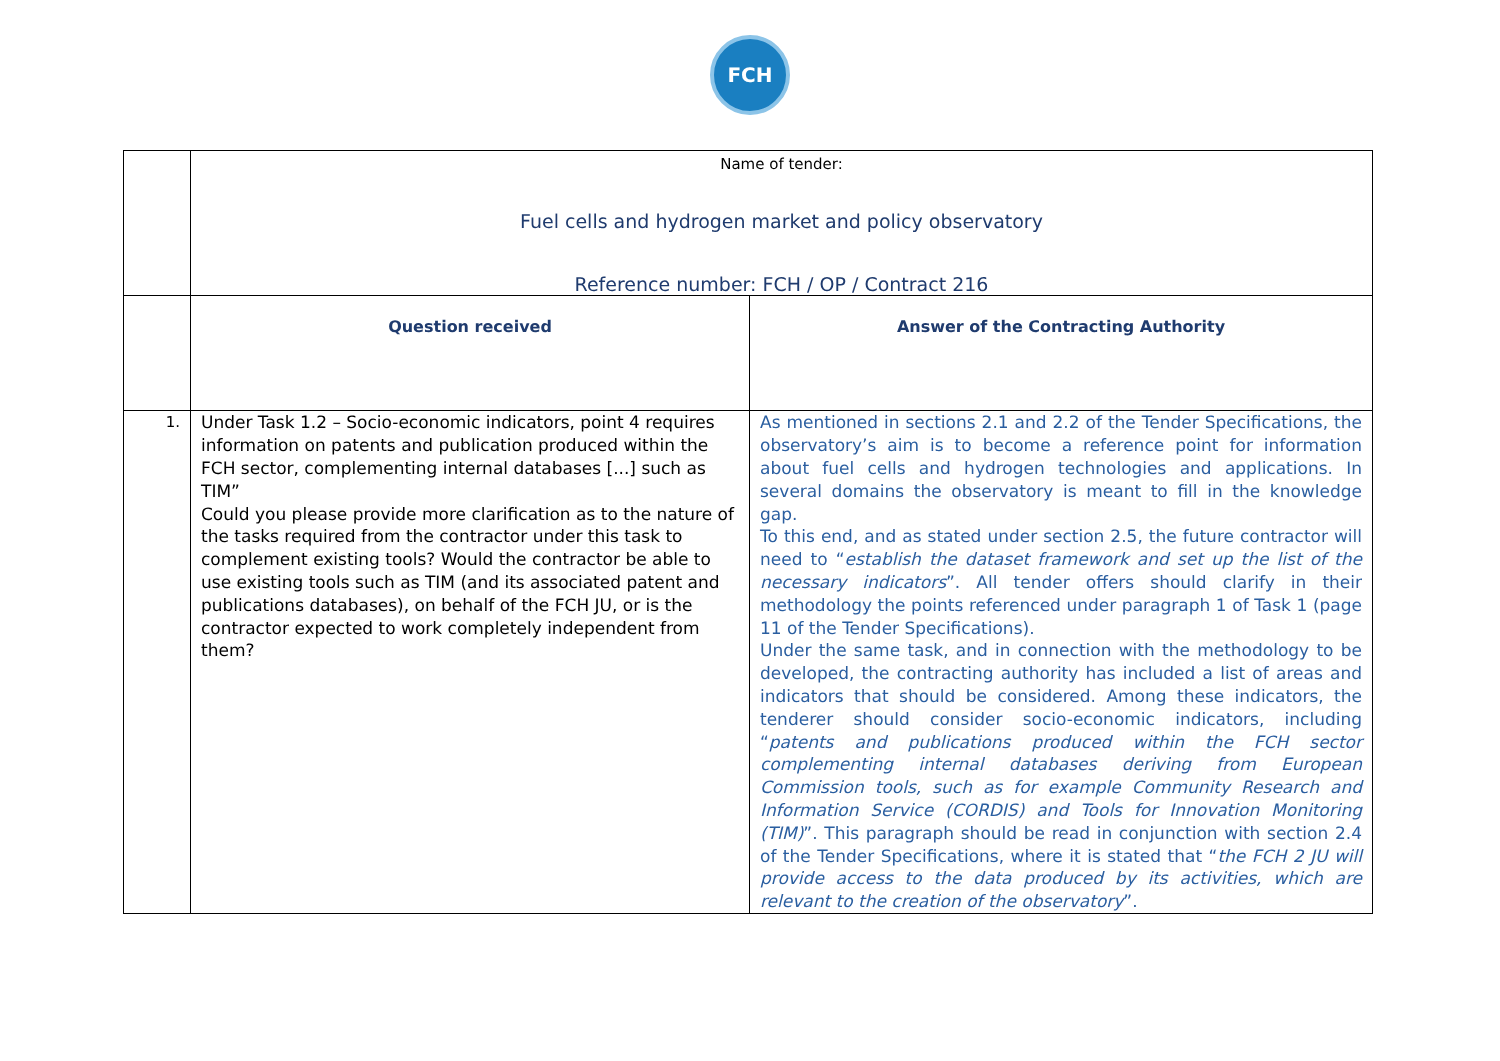FCH
| | Name of tender: Fuel cells and hydrogen market and policy observatory Reference number: FCH / OP / Contract 216 | |
| | Question received | Answer of the Contracting Authority |
| 1. | Under Task 1.2 – Socio-economic indicators, point 4 requires information on patents and publication produced within the FCH sector, complementing internal databases [...] such as TIM” Could you please provide more clarification as to the nature of the tasks required from the contractor under this task to complement existing tools? Would the contractor be able to use existing tools such as TIM (and its associated patent and publications databases), on behalf of the FCH JU, or is the contractor expected to work completely independent from them? | As mentioned in sections 2.1 and 2.2 of the Tender Specifications, the observatory’s aim is to become a reference point for information about fuel cells and hydrogen technologies and applications. In several domains the observatory is meant to fill in the knowledge gap. To this end, and as stated under section 2.5, the future contractor will need to “ establish the dataset framework and set up the list of the necessary indicators ”. All tender offers should clarify in their methodology the points referenced under paragraph 1 of Task 1 (page 11 of the Tender Specifications). Under the same task, and in connection with the methodology to be developed, the contracting authority has included a list of areas and indicators that should be considered. Among these indicators, the tenderer should consider socio-economic indicators, including “ patents and publications produced within the FCH sector complementing internal databases deriving from European Commission tools, such as for example Community Research and Information Service (CORDIS) and Tools for Innovation Monitoring (TIM) ”. This paragraph should be read in conjunction with section 2.4 of the Tender Specifications, where it is stated that “ the FCH 2 JU will provide access to the data produced by its activities, which are relevant to the creation of the observatory ”. |